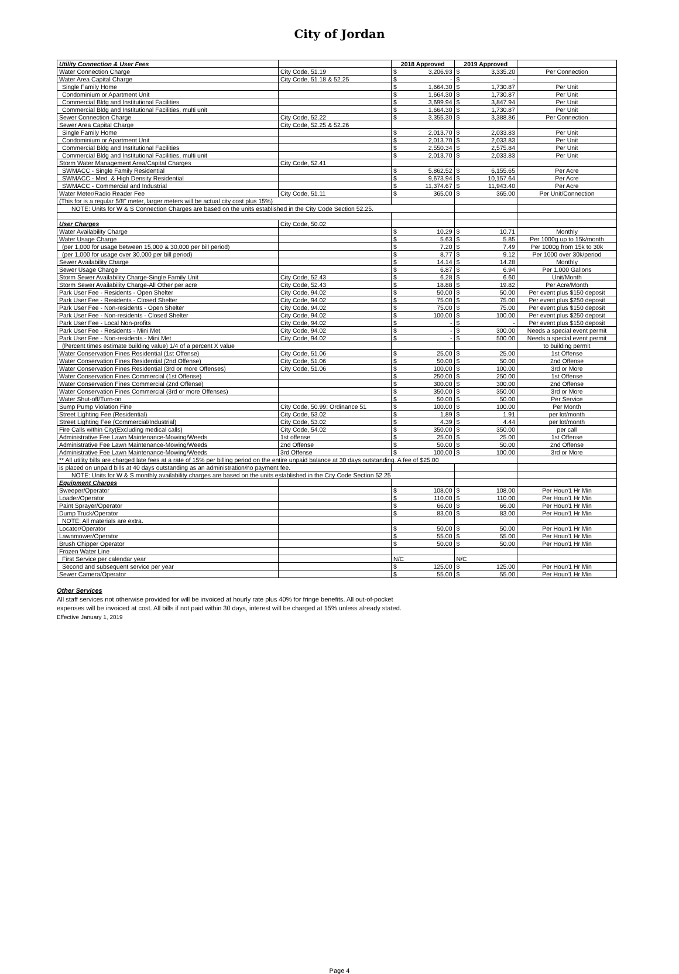City of Jordan
| Utility Connection & User Fees | | 2018 Approved | | 2019 Approved | | |
| Water Connection Charge | City Code, 51.19 | $ | 3,206.93 | $ | 3,335.20 | Per Connection |
| Water Area Capital Charge | City Code, 51.18 & 52.25 | $ | - | $ | - | |
| Single Family Home | | $ | 1,664.30 | $ | 1,730.87 | Per Unit |
| Condominium or Apartment Unit | | $ | 1,664.30 | $ | 1,730.87 | Per Unit |
| Commercial Bldg and Institutional Facilities | | $ | 3,699.94 | $ | 3,847.94 | Per Unit |
| Commercial Bldg and Institutional Facilities, multi unit | | $ | 1,664.30 | $ | 1,730.87 | Per Unit |
| Sewer Connection Charge | City Code, 52.22 | $ | 3,355.30 | $ | 3,388.86 | Per Connection |
| Sewer Area Capital Charge | City Code, 52.25 & 52.26 | | | | | |
| Single Family Home | | $ | 2,013.70 | $ | 2,033.83 | Per Unit |
| Condominium or Apartment Unit | | $ | 2,013.70 | $ | 2,033.83 | Per Unit |
| Commercial Bldg and Institutional Facilities | | $ | 2,550.34 | $ | 2,575.84 | Per Unit |
| Commercial Bldg and Institutional Facilities, multi unit | | $ | 2,013.70 | $ | 2,033.83 | Per Unit |
| Storm Water Management Area/Capital Charges | City Code, 52.41 | | | | | |
| SWMACC - Single Family Residential | | $ | 5,862.52 | $ | 6,155.65 | Per Acre |
| SWMACC - Med. & High Density Residential | | $ | 9,673.94 | $ | 10,157.64 | Per Acre |
| SWMACC - Commercial and Industrial | | $ | 11,374.67 | $ | 11,943.40 | Per Acre |
| Water Meter/Radio Reader Fee | City Code, 51.11 | $ | 365.00 | $ | 365.00 | Per Unit/Connection |
| (This for is a regular 5/8" meter, larger meters will be actual city cost plus 15%) | | | | | | |
| NOTE: Units for W & S Connection Charges are based on the units established in the City Code Section 52.25. | | | | | | |
| User Charges | City Code, 50.02 | | | | | |
| Water Availability Charge | | $ | 10.29 | $ | 10.71 | Monthly |
| Water Usage Charge | | $ | 5.63 | $ | 5.85 | Per 1000g up to 15k/month |
| (per 1,000 for usage between 15,000 & 30,000 per bill period) | | $ | 7.20 | $ | 7.49 | Per 1000g from 15k to 30k |
| (per 1,000 for usage over 30,000 per bill period) | | $ | 8.77 | $ | 9.12 | Per 1000 over 30k/period |
| Sewer Availability Charge | | $ | 14.14 | $ | 14.28 | Monthly |
| Sewer Usage Charge | | $ | 6.87 | $ | 6.94 | Per 1,000 Gallons |
| Storm Sewer Availability Charge-Single Family Unit | City Code, 52.43 | $ | 6.28 | $ | 6.60 | Unit/Month |
| Storm Sewer Availability Charge-All Other per acre | City Code, 52.43 | $ | 18.88 | $ | 19.82 | Per Acre/Month |
| Park User Fee - Residents - Open Shelter | City Code, 94.02 | $ | 50.00 | $ | 50.00 | Per event plus $150 deposit |
| Park User Fee - Residents - Closed Shelter | City Code, 94.02 | $ | 75.00 | $ | 75.00 | Per event plus $250 deposit |
| Park User Fee - Non-residents - Open Shelter | City Code, 94.02 | $ | 75.00 | $ | 75.00 | Per event plus $150 deposit |
| Park User Fee - Non-residents - Closed Shelter | City Code, 94.02 | $ | 100.00 | $ | 100.00 | Per event plus $250 deposit |
| Park User Fee - Local Non-profits | City Code, 94.02 | $ | - | $ | - | Per event plus $150 deposit |
| Park User Fee - Residents - Mini Met | City Code, 94.02 | $ | - | $ | 300.00 | Needs a special event permit |
| Park User Fee - Non-residents - Mini Met | City Code, 94.02 | $ | - | $ | 500.00 | Needs a special event permit |
| (Percent times estimate building value) 1/4 of a percent X value | | | | | | to building permit |
| Water Conservation Fines Residential (1st Offense) | City Code, 51.06 | $ | 25.00 | $ | 25.00 | 1st Offense |
| Water Conservation Fines Residential (2nd Offense) | City Code, 51.06 | $ | 50.00 | $ | 50.00 | 2nd Offense |
| Water Conservation Fines Residential (3rd or more Offenses) | City Code, 51.06 | $ | 100.00 | $ | 100.00 | 3rd or More |
| Water Conservation Fines Commercial (1st Offense) | | $ | 250.00 | $ | 250.00 | 1st Offense |
| Water Conservation Fines Commercial (2nd Offense) | | $ | 300.00 | $ | 300.00 | 2nd Offense |
| Water Conservation Fines Commercial (3rd or more Offenses) | | $ | 350.00 | $ | 350.00 | 3rd or More |
| Water Shut-off/Turn-on | | $ | 50.00 | $ | 50.00 | Per Service |
| Sump Pump Violation Fine | City Code, 50.99; Ordinance 51 | $ | 100.00 | $ | 100.00 | Per Month |
| Street Lighting Fee (Residential) | City Code, 53.02 | $ | 1.89 | $ | 1.91 | per lot/month |
| Street Lighting Fee (Commercial/Industrial) | City Code, 53.02 | $ | 4.39 | $ | 4.44 | per lot/month |
| Fire Calls within City(Excluding medical calls) | City Code, 54.02 | $ | 350.00 | $ | 350.00 | per call |
| Administrative Fee Lawn Maintenance-Mowing/Weeds | 1st offense | $ | 25.00 | $ | 25.00 | 1st Offense |
| Administrative Fee Lawn Maintenance-Mowing/Weeds | 2nd Offense | $ | 50.00 | $ | 50.00 | 2nd Offense |
| Administrative Fee Lawn Maintenance-Mowing/Weeds | 3rd Offense | $ | 100.00 | $ | 100.00 | 3rd or More |
| ** All utility bills are charged late fees at a rate of 15% per billing period on the entire unpaid balance at 30 days outstanding. A fee of $25.00 | | | | | | |
| is placed on unpaid bills at 40 days outstanding as an administration/no payment fee. | | | | | | |
| NOTE: Units for W & S monthly availability charges are based on the units established in the City Code Section 52.25 | | | | | | |
| Equipment Charges | | | | | | |
| Sweeper/Operator | | $ | 108.00 | $ | 108.00 | Per Hour/1 Hr Min |
| Loader/Operator | | $ | 110.00 | $ | 110.00 | Per Hour/1 Hr Min |
| Paint Sprayer/Operator | | $ | 66.00 | $ | 66.00 | Per Hour/1 Hr Min |
| Dump Truck/Operator | | $ | 83.00 | $ | 83.00 | Per Hour/1 Hr Min |
| NOTE: All materials are extra. | | | | | | |
| Locator/Operator | | $ | 50.00 | $ | 50.00 | Per Hour/1 Hr Min |
| Lawnmower/Operator | | $ | 55.00 | $ | 55.00 | Per Hour/1 Hr Min |
| Brush Chipper Operator | | $ | 50.00 | $ | 50.00 | Per Hour/1 Hr Min |
| Frozen Water Line | | | | | | |
| First Service per calendar year | | N/C | | N/C | | |
| Second and subsequent service per year | | $ | 125.00 | $ | 125.00 | Per Hour/1 Hr Min |
| Sewer Camera/Operator | | $ | 55.00 | $ | 55.00 | Per Hour/1 Hr Min |
Other Services
All staff services not otherwise provided for will be invoiced at hourly rate plus 40% for fringe benefits. All out-of-pocket
expenses will be invoiced at cost. All bills if not paid within 30 days, interest will be charged at 15% unless already stated.
Effective January 1, 2019
Page 4